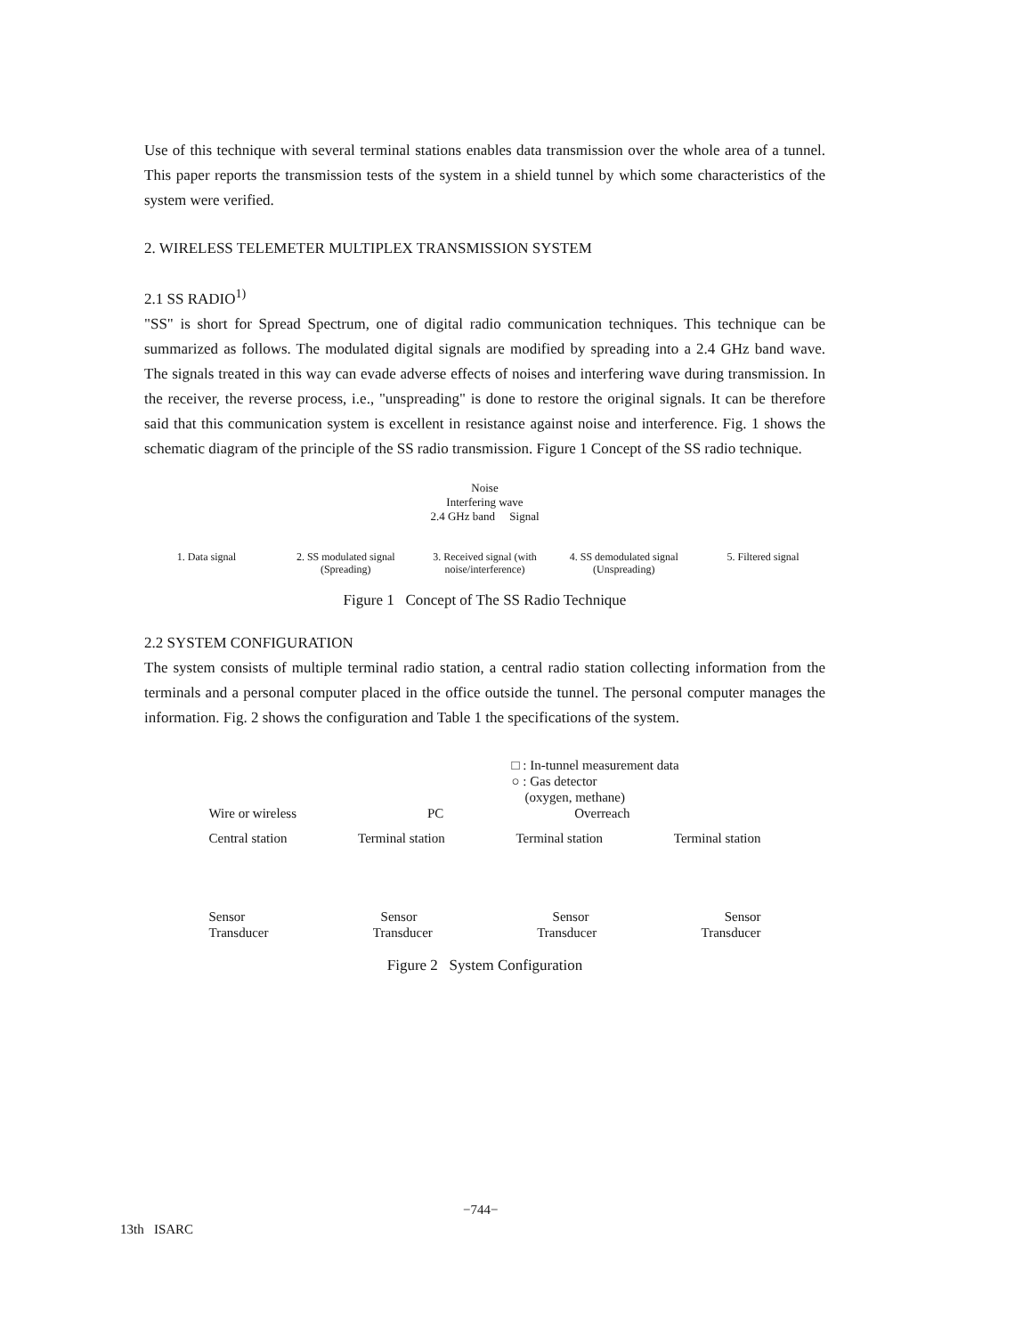Use of this technique with several terminal stations enables data transmission over the whole area of a tunnel. This paper reports the transmission tests of the system in a shield tunnel by which some characteristics of the system were verified.
2. WIRELESS TELEMETER MULTIPLEX TRANSMISSION SYSTEM
2.1 SS RADIO<sup>1)</sup>
"SS" is short for Spread Spectrum, one of digital radio communication techniques. This technique can be summarized as follows. The modulated digital signals are modified by spreading into a 2.4 GHz band wave. The signals treated in this way can evade adverse effects of noises and interfering wave during transmission. In the receiver, the reverse process, i.e., "unspreading" is done to restore the original signals. It can be therefore said that this communication system is excellent in resistance against noise and interference. Fig. 1 shows the schematic diagram of the principle of the SS radio transmission. Figure 1 Concept of the SS radio technique.
Noise
Interfering wave
2.4 GHz band Signal
1. Data signal 2. SS modulated signal (Spreading)
3. Received signal (with noise/interference)
4. SS demodulated signal (Unspreading)
5. Filtered signal
Figure 1 Concept of The SS Radio Technique
2.2 SYSTEM CONFIGURATION
The system consists of multiple terminal radio station, a central radio station collecting information from the terminals and a personal computer placed in the office outside the tunnel. The personal computer manages the information. Fig. 2 shows the configuration and Table 1 the specifications of the system.
□ : In-tunnel measurement data
○ : Gas detector
(oxygen, methane)
Wire or wireless PC Overreach
Central station Terminal station Terminal station Terminal station
Sensor Sensor Sensor Sensor
Transducer Transducer Transducer Transducer
Figure 2 System Configuration
−744−
13th ISARC